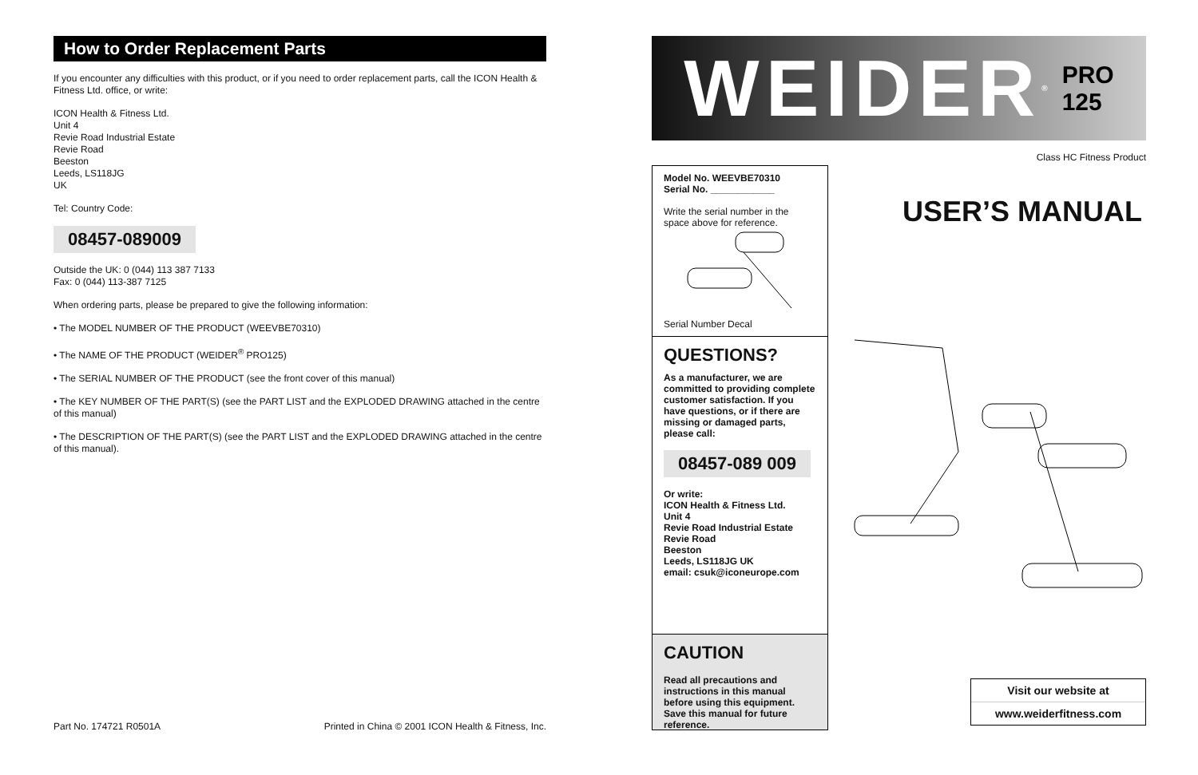How to Order Replacement Parts
If you encounter any difficulties with this product, or if you need to order replacement parts, call the ICON Health & Fitness Ltd. office, or write:
ICON Health & Fitness Ltd.
Unit 4
Revie Road Industrial Estate
Revie Road
Beeston
Leeds, LS118JG
UK
Tel: Country Code:
08457-089009
Outside the UK: 0 (044) 113 387 7133
Fax: 0 (044) 113-387 7125
When ordering parts, please be prepared to give the following information:
• The MODEL NUMBER OF THE PRODUCT (WEEVBE70310)
• The NAME OF THE PRODUCT (WEIDER<sup>®</sup> PRO125)
• The SERIAL NUMBER OF THE PRODUCT (see the front cover of this manual)
• The KEY NUMBER OF THE PART(S) (see the PART LIST and the EXPLODED DRAWING attached in the centre of this manual)
• The DESCRIPTION OF THE PART(S) (see the PART LIST and the EXPLODED DRAWING attached in the centre of this manual).
Part No. 174721 R0501A Printed in China © 2001 ICON Health & Fitness, Inc.
WEIDER<sup>®</sup> PRO
125
Model No. WEEVBE70310
Serial No. ____________
Write the serial number in the space above for reference.
Serial Number Decal
QUESTIONS?
As a manufacturer, we are committed to providing complete customer satisfaction. If you have questions, or if there are missing or damaged parts, please call:
08457-089 009
Or write:
ICON Health & Fitness Ltd.
Unit 4
Revie Road Industrial Estate
Revie Road
Beeston
Leeds, LS118JG UK
email: csuk@iconeurope.com
CAUTION
Read all precautions and instructions in this manual before using this equipment. Save this manual for future reference.
Class HC Fitness Product
USER’S MANUAL
Visit our website at
www.weiderfitness.com